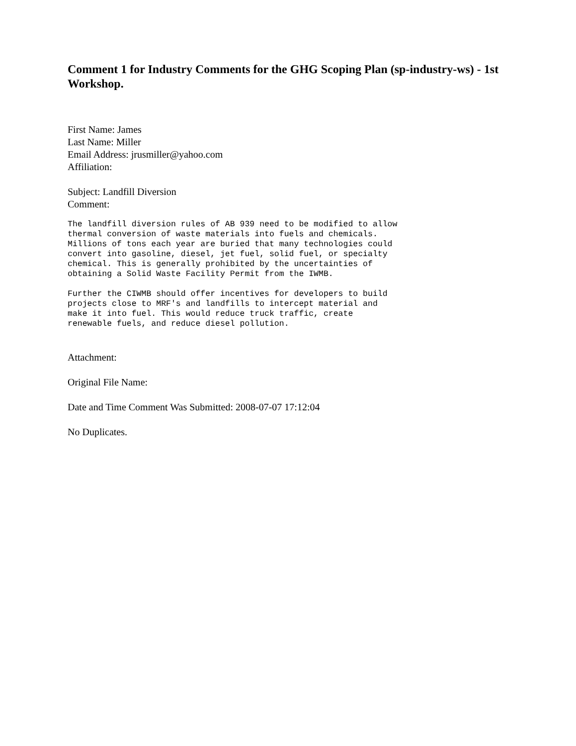Comment 1 for Industry Comments for the GHG Scoping Plan (sp-industry-ws) - 1st Workshop.
First Name: James
Last Name: Miller
Email Address: jrusmiller@yahoo.com
Affiliation:
Subject: Landfill Diversion
Comment:
The landfill diversion rules of AB 939 need to be modified to allow
thermal conversion of waste materials into fuels and chemicals.
Millions of tons each year are buried that many technologies could
convert into gasoline, diesel, jet fuel, solid fuel, or specialty
chemical. This is generally prohibited by the uncertainties of
obtaining a Solid Waste Facility Permit from the IWMB.
Further the CIWMB should offer incentives for developers to build
projects close to MRF's and landfills to intercept material and
make it into fuel. This would reduce truck traffic, create
renewable fuels, and reduce diesel pollution.
Attachment:
Original File Name:
Date and Time Comment Was Submitted: 2008-07-07 17:12:04
No Duplicates.